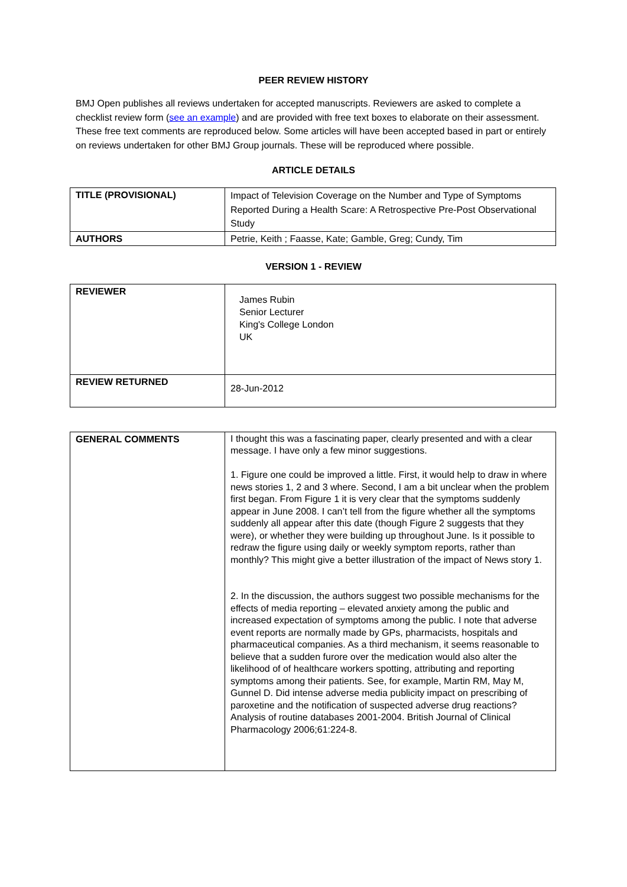PEER REVIEW HISTORY
BMJ Open publishes all reviews undertaken for accepted manuscripts. Reviewers are asked to complete a checklist review form (see an example) and are provided with free text boxes to elaborate on their assessment. These free text comments are reproduced below. Some articles will have been accepted based in part or entirely on reviews undertaken for other BMJ Group journals. These will be reproduced where possible.
ARTICLE DETAILS
| TITLE (PROVISIONAL) | Impact of Television Coverage on the Number and Type of Symptoms Reported During a Health Scare: A Retrospective Pre-Post Observational Study |
| AUTHORS | Petrie, Keith ; Faasse, Kate; Gamble, Greg; Cundy, Tim |
VERSION 1 - REVIEW
| REVIEWER | James Rubin Senior Lecturer King's College London UK |
| REVIEW RETURNED | 28-Jun-2012 |
| GENERAL COMMENTS | I thought this was a fascinating paper, clearly presented and with a clear message. I have only a few minor suggestions. 1. Figure one could be improved a little. First, it would help to draw in where news stories 1, 2 and 3 where. Second, I am a bit unclear when the problem first began. From Figure 1 it is very clear that the symptoms suddenly appear in June 2008. I can’t tell from the figure whether all the symptoms suddenly all appear after this date (though Figure 2 suggests that they were), or whether they were building up throughout June. Is it possible to redraw the figure using daily or weekly symptom reports, rather than monthly? This might give a better illustration of the impact of News story 1. 2. In the discussion, the authors suggest two possible mechanisms for the effects of media reporting – elevated anxiety among the public and increased expectation of symptoms among the public. I note that adverse event reports are normally made by GPs, pharmacists, hospitals and pharmaceutical companies. As a third mechanism, it seems reasonable to believe that a sudden furore over the medication would also alter the likelihood of of healthcare workers spotting, attributing and reporting symptoms among their patients. See, for example, Martin RM, May M, Gunnel D. Did intense adverse media publicity impact on prescribing of paroxetine and the notification of suspected adverse drug reactions? Analysis of routine databases 2001-2004. British Journal of Clinical Pharmacology 2006;61:224-8. |